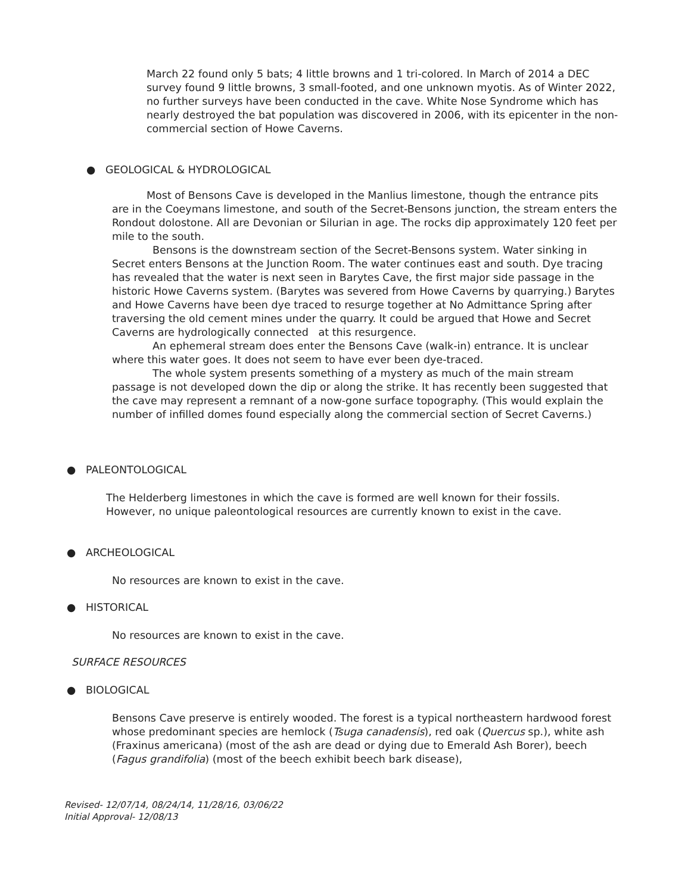March 22 found only 5 bats; 4 little browns and 1 tri-colored. In March of 2014 a DEC survey found 9 little browns, 3 small-footed, and one unknown myotis. As of Winter 2022, no further surveys have been conducted in the cave. White Nose Syndrome which has nearly destroyed the bat population was discovered in 2006, with its epicenter in the non-commercial section of Howe Caverns.
● GEOLOGICAL & HYDROLOGICAL
Most of Bensons Cave is developed in the Manlius limestone, though the entrance pits are in the Coeymans limestone, and south of the Secret-Bensons junction, the stream enters the Rondout dolostone. All are Devonian or Silurian in age. The rocks dip approximately 120 feet per mile to the south.
Bensons is the downstream section of the Secret-Bensons system. Water sinking in Secret enters Bensons at the Junction Room. The water continues east and south. Dye tracing has revealed that the water is next seen in Barytes Cave, the first major side passage in the historic Howe Caverns system. (Barytes was severed from Howe Caverns by quarrying.) Barytes and Howe Caverns have been dye traced to resurge together at No Admittance Spring after traversing the old cement mines under the quarry. It could be argued that Howe and Secret Caverns are hydrologically connected at this resurgence.
An ephemeral stream does enter the Bensons Cave (walk-in) entrance. It is unclear where this water goes. It does not seem to have ever been dye-traced.
The whole system presents something of a mystery as much of the main stream passage is not developed down the dip or along the strike. It has recently been suggested that the cave may represent a remnant of a now-gone surface topography. (This would explain the number of infilled domes found especially along the commercial section of Secret Caverns.)
● PALEONTOLOGICAL
The Helderberg limestones in which the cave is formed are well known for their fossils. However, no unique paleontological resources are currently known to exist in the cave.
● ARCHEOLOGICAL
No resources are known to exist in the cave.
● HISTORICAL
No resources are known to exist in the cave.
SURFACE RESOURCES
● BIOLOGICAL
Bensons Cave preserve is entirely wooded. The forest is a typical northeastern hardwood forest whose predominant species are hemlock (Tsuga canadensis), red oak (Quercus sp.), white ash (Fraxinus americana) (most of the ash are dead or dying due to Emerald Ash Borer), beech (Fagus grandifolia) (most of the beech exhibit beech bark disease),
Revised- 12/07/14, 08/24/14, 11/28/16, 03/06/22
Initial Approval- 12/08/13